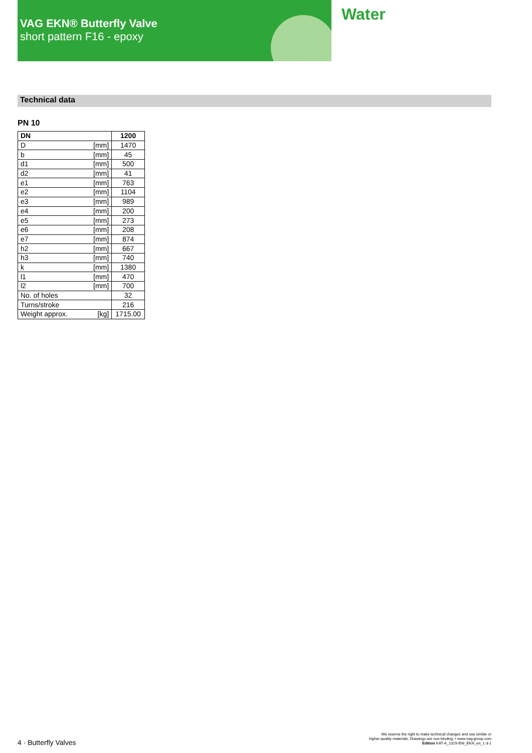VAG EKN® Butterfly Valve
short pattern F16 - epoxy
Water
Technical data
PN 10
| DN | | 1200 |
| --- | --- | --- |
| D | [mm] | 1470 |
| b | [mm] | 45 |
| d1 | [mm] | 500 |
| d2 | [mm] | 41 |
| e1 | [mm] | 763 |
| e2 | [mm] | 1104 |
| e3 | [mm] | 989 |
| e4 | [mm] | 200 |
| e5 | [mm] | 273 |
| e6 | [mm] | 208 |
| e7 | [mm] | 874 |
| h2 | [mm] | 667 |
| h3 | [mm] | 740 |
| k | [mm] | 1380 |
| l1 | [mm] | 470 |
| l2 | [mm] | 700 |
| No. of holes | | 32 |
| Turns/stroke | | 216 |
| Weight approx. | [kg] | 1715.00 |
4 · Butterfly Valves
We reserve the right to make technical changes and use similar or
higher-quality materials. Drawings are non-binding. • www.vag-group.com
Edition KAT-A_1319-EW_EKN_en_1-3-1